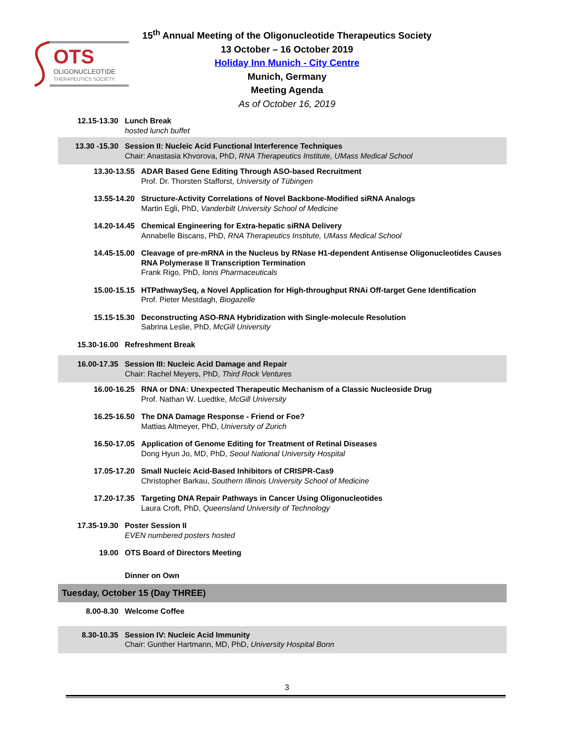OTS
OLIGONUCLEOTIDE
THERAPEUTICS SOCIETY
15<sup>th</sup> Annual Meeting of the Oligonucleotide Therapeutics Society
13 October – 16 October 2019
Holiday Inn Munich - City Centre
Munich, Germany
Meeting Agenda
As of October 16, 2019
12.15-13.30 Lunch Break
hosted lunch buffet
13.30 -15.30 Session II: Nucleic Acid Functional Interference Techniques
Chair: Anastasia Khvorova, PhD, RNA Therapeutics Institute, UMass Medical School
13.30-13.55 ADAR Based Gene Editing Through ASO-based Recruitment
Prof. Dr. Thorsten Stafforst, University of Tübingen
13.55-14.20 Structure-Activity Correlations of Novel Backbone-Modified siRNA Analogs
Martin Egli, PhD, Vanderbilt University School of Medicine
14.20-14.45 Chemical Engineering for Extra-hepatic siRNA Delivery
Annabelle Biscans, PhD, RNA Therapeutics Institute, UMass Medical School
14.45-15.00 Cleavage of pre-mRNA in the Nucleus by RNase H1-dependent Antisense Oligonucleotides Causes RNA Polymerase II Transcription Termination
Frank Rigo, PhD, Ionis Pharmaceuticals
15.00-15.15 HTPathwaySeq, a Novel Application for High-throughput RNAi Off-target Gene Identification
Prof. Pieter Mestdagh, Biogazelle
15.15-15.30 Deconstructing ASO-RNA Hybridization with Single-molecule Resolution
Sabrina Leslie, PhD, McGill University
15.30-16.00 Refreshment Break
16.00-17.35 Session III: Nucleic Acid Damage and Repair
Chair: Rachel Meyers, PhD, Third Rock Ventures
16.00-16.25 RNA or DNA: Unexpected Therapeutic Mechanism of a Classic Nucleoside Drug
Prof. Nathan W. Luedtke, McGill University
16.25-16.50 The DNA Damage Response - Friend or Foe?
Mattias Altmeyer, PhD, University of Zurich
16.50-17.05 Application of Genome Editing for Treatment of Retinal Diseases
Dong Hyun Jo, MD, PhD, Seoul National University Hospital
17.05-17.20 Small Nucleic Acid-Based Inhibitors of CRISPR-Cas9
Christopher Barkau, Southern Illinois University School of Medicine
17.20-17.35 Targeting DNA Repair Pathways in Cancer Using Oligonucleotides
Laura Croft, PhD, Queensland University of Technology
17.35-19.30 Poster Session II
EVEN numbered posters hosted
19.00 OTS Board of Directors Meeting
Dinner on Own
Tuesday, October 15 (Day THREE)
8.00-8.30 Welcome Coffee
8.30-10.35 Session IV: Nucleic Acid Immunity
Chair: Gunther Hartmann, MD, PhD, University Hospital Bonn
3